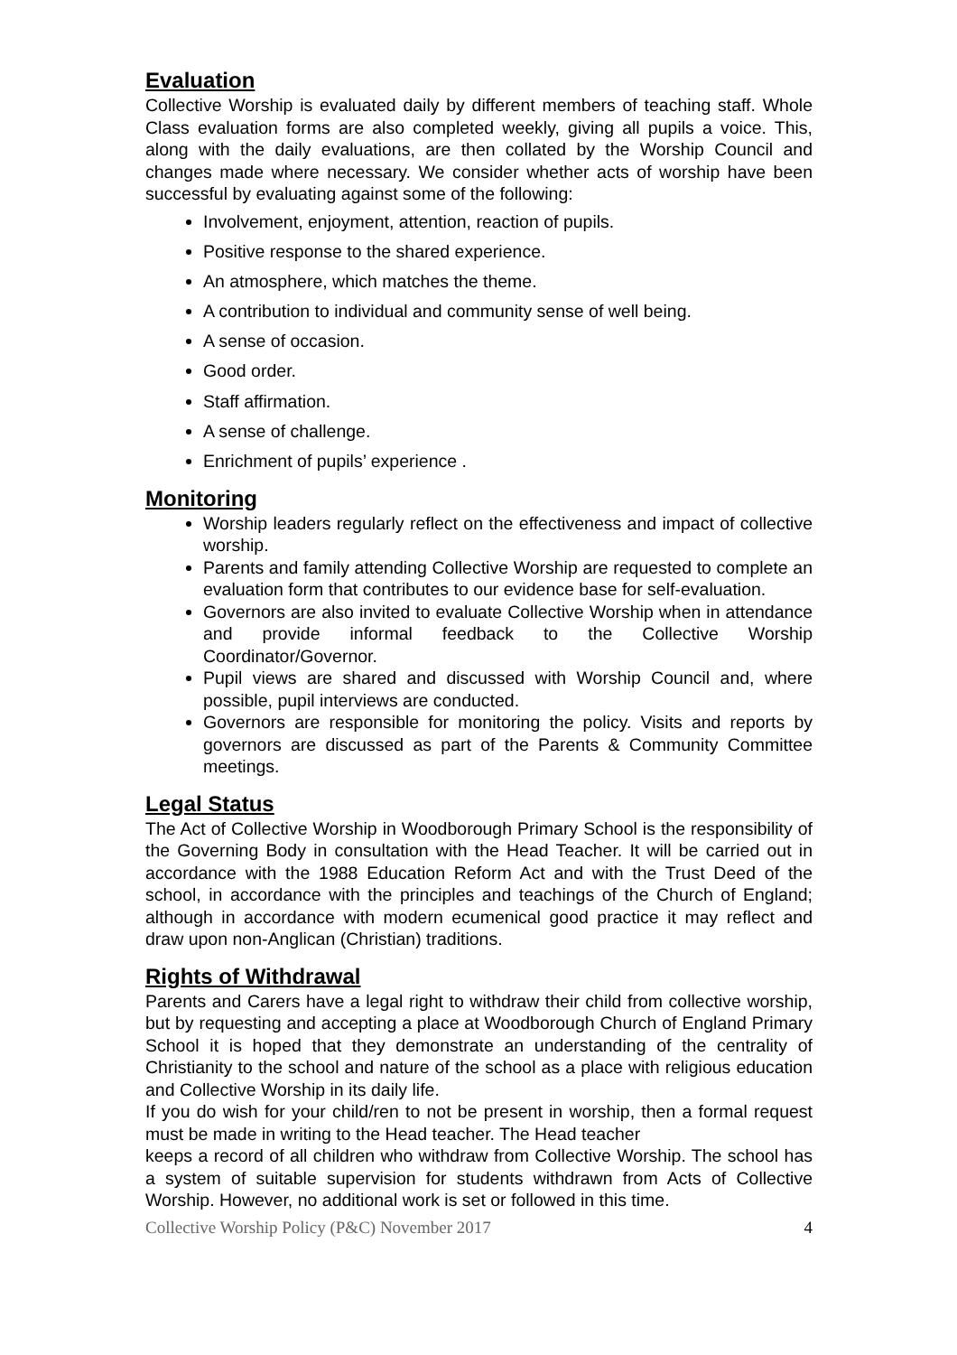Evaluation
Collective Worship is evaluated daily by different members of teaching staff. Whole Class evaluation forms are also completed weekly, giving all pupils a voice. This, along with the daily evaluations, are then collated by the Worship Council and changes made where necessary. We consider whether acts of worship have been successful by evaluating against some of the following:
Involvement, enjoyment, attention, reaction of pupils.
Positive response to the shared experience.
An atmosphere, which matches the theme.
A contribution to individual and community sense of well being.
A sense of occasion.
Good order.
Staff affirmation.
A sense of challenge.
Enrichment of pupils’ experience .
Monitoring
Worship leaders regularly reflect on the effectiveness and impact of collective worship.
Parents and family attending Collective Worship are requested to complete an evaluation form that contributes to our evidence base for self-evaluation.
Governors are also invited to evaluate Collective Worship when in attendance and provide informal feedback to the Collective Worship Coordinator/Governor.
Pupil views are shared and discussed with Worship Council and, where possible, pupil interviews are conducted.
Governors are responsible for monitoring the policy. Visits and reports by governors are discussed as part of the Parents & Community Committee meetings.
Legal Status
The Act of Collective Worship in Woodborough Primary School is the responsibility of the Governing Body in consultation with the Head Teacher. It will be carried out in accordance with the 1988 Education Reform Act and with the Trust Deed of the school, in accordance with the principles and teachings of the Church of England; although in accordance with modern ecumenical good practice it may reflect and draw upon non-Anglican (Christian) traditions.
Rights of Withdrawal
Parents and Carers have a legal right to withdraw their child from collective worship, but by requesting and accepting a place at Woodborough Church of England Primary School it is hoped that they demonstrate an understanding of the centrality of Christianity to the school and nature of the school as a place with religious education and Collective Worship in its daily life.
If you do wish for your child/ren to not be present in worship, then a formal request must be made in writing to the Head teacher. The Head teacher
keeps a record of all children who withdraw from Collective Worship. The school has a system of suitable supervision for students withdrawn from Acts of Collective Worship. However, no additional work is set or followed in this time.
Collective Worship Policy (P&C) November 2017 4